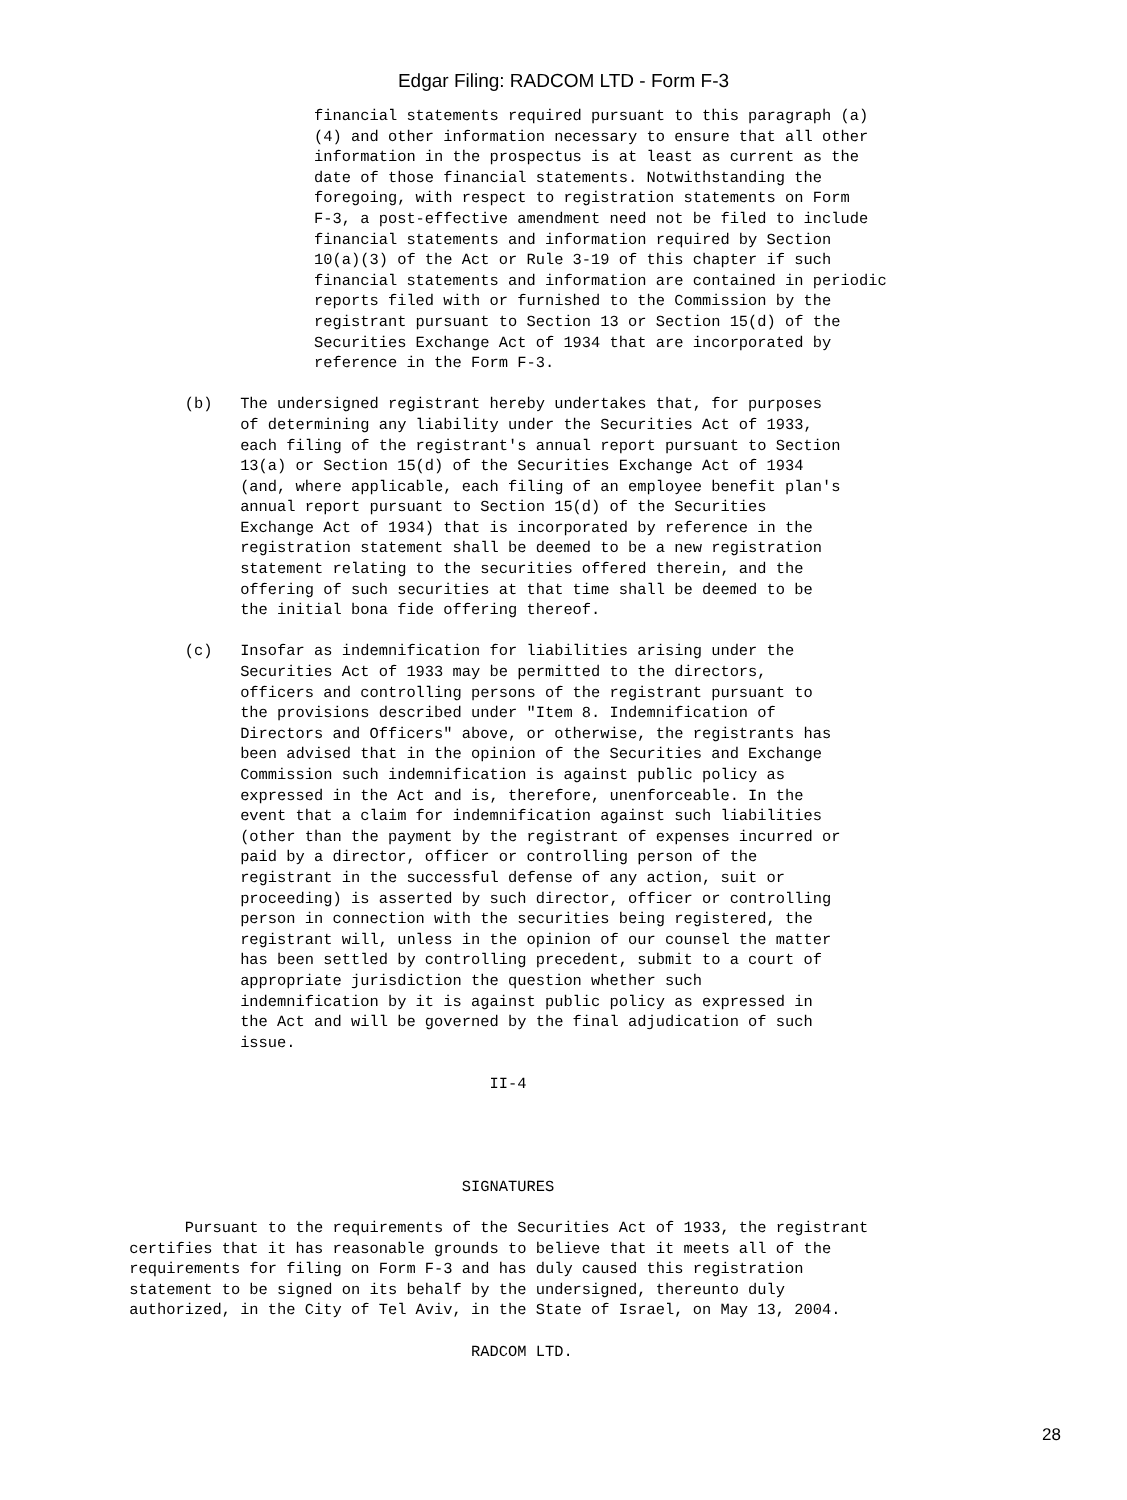Edgar Filing: RADCOM LTD - Form F-3
                                  financial statements required pursuant to this paragraph (a)
                                  (4) and other information necessary to ensure that all other
                                  information in the prospectus is at least as current as the
                                  date of those financial statements. Notwithstanding the
                                  foregoing, with respect to registration statements on Form
                                  F-3, a post-effective amendment need not be filed to include
                                  financial statements and information required by Section
                                  10(a)(3) of the Act or Rule 3-19 of this chapter if such
                                  financial statements and information are contained in periodic
                                  reports filed with or furnished to the Commission by the
                                  registrant pursuant to Section 13 or Section 15(d) of the
                                  Securities Exchange Act of 1934 that are incorporated by
                                  reference in the Form F-3.

                    (b)   The undersigned registrant hereby undertakes that, for purposes
                          of determining any liability under the Securities Act of 1933,
                          each filing of the registrant's annual report pursuant to Section
                          13(a) or Section 15(d) of the Securities Exchange Act of 1934
                          (and, where applicable, each filing of an employee benefit plan's
                          annual report pursuant to Section 15(d) of the Securities
                          Exchange Act of 1934) that is incorporated by reference in the
                          registration statement shall be deemed to be a new registration
                          statement relating to the securities offered therein, and the
                          offering of such securities at that time shall be deemed to be
                          the initial bona fide offering thereof.

                    (c)   Insofar as indemnification for liabilities arising under the
                          Securities Act of 1933 may be permitted to the directors,
                          officers and controlling persons of the registrant pursuant to
                          the provisions described under "Item 8. Indemnification of
                          Directors and Officers" above, or otherwise, the registrants has
                          been advised that in the opinion of the Securities and Exchange
                          Commission such indemnification is against public policy as
                          expressed in the Act and is, therefore, unenforceable. In the
                          event that a claim for indemnification against such liabilities
                          (other than the payment by the registrant of expenses incurred or
                          paid by a director, officer or controlling person of the
                          registrant in the successful defense of any action, suit or
                          proceeding) is asserted by such director, officer or controlling
                          person in connection with the securities being registered, the
                          registrant will, unless in the opinion of our counsel the matter
                          has been settled by controlling precedent, submit to a court of
                          appropriate jurisdiction the question whether such
                          indemnification by it is against public policy as expressed in
                          the Act and will be governed by the final adjudication of such
                          issue.

                                                     II-4




                                                  SIGNATURES

                    Pursuant to the requirements of the Securities Act of 1933, the registrant
              certifies that it has reasonable grounds to believe that it meets all of the
              requirements for filing on Form F-3 and has duly caused this registration
              statement to be signed on its behalf by the undersigned, thereunto duly
              authorized, in the City of Tel Aviv, in the State of Israel, on May 13, 2004.

                                                   RADCOM LTD.
28